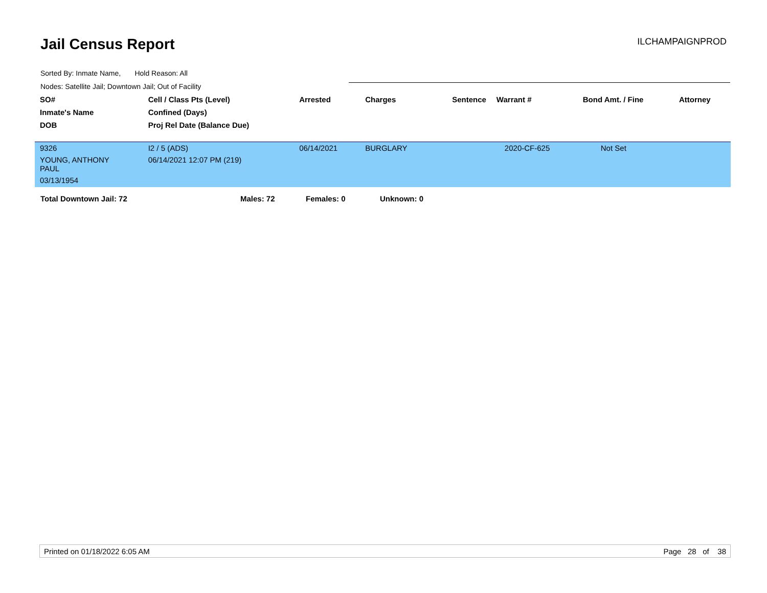Jail Census Report
ILCHAMPAIGNPROD
Sorted By: Inmate Name, Hold Reason: All
Nodes: Satellite Jail; Downtown Jail; Out of Facility
| SO# | Cell / Class Pts (Level) | Arrested | Charges | Sentence | Warrant # | Bond Amt. / Fine | Attorney |
| --- | --- | --- | --- | --- | --- | --- | --- |
| Inmate's Name | Confined (Days) | | | | | | |
| DOB | Proj Rel Date (Balance Due) | | | | | | |
| 9326 | I2 / 5 (ADS) | 06/14/2021 | BURGLARY | | 2020-CF-625 | Not Set | |
| YOUNG, ANTHONY PAUL | 06/14/2021 12:07 PM (219) | | | | | | |
| 03/13/1954 | | | | | | | |
Total Downtown Jail: 72 Males: 72 Females: 0 Unknown: 0
Printed on 01/18/2022 6:05 AM Page 28 of 38